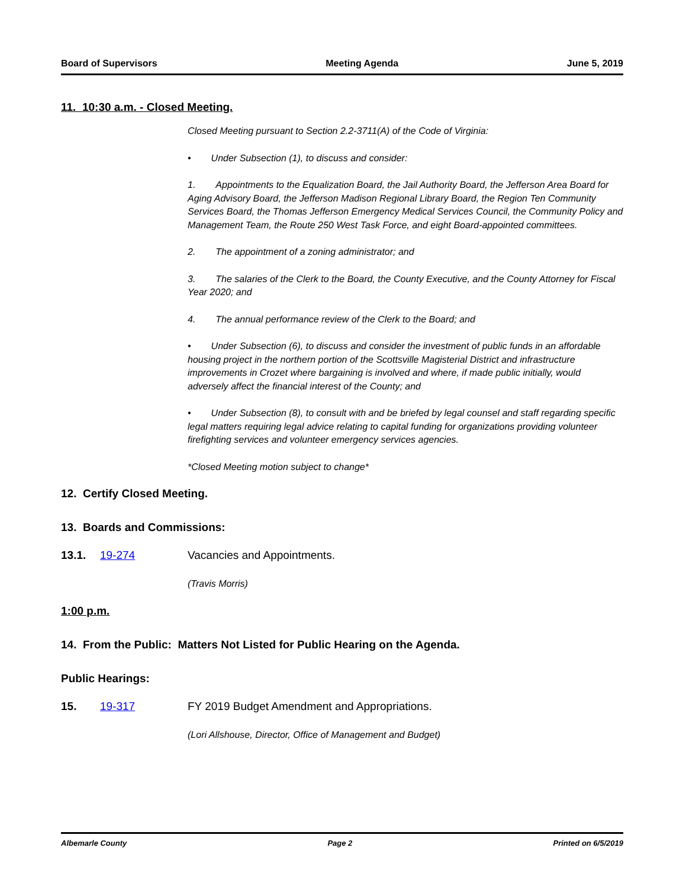Board of Supervisors Meeting Agenda June 5, 2019
11. 10:30 a.m. - Closed Meeting.
Closed Meeting pursuant to Section 2.2-3711(A) of the Code of Virginia:
• Under Subsection (1), to discuss and consider:
1. Appointments to the Equalization Board, the Jail Authority Board, the Jefferson Area Board for Aging Advisory Board, the Jefferson Madison Regional Library Board, the Region Ten Community Services Board, the Thomas Jefferson Emergency Medical Services Council, the Community Policy and Management Team, the Route 250 West Task Force, and eight Board-appointed committees.
2. The appointment of a zoning administrator; and
3. The salaries of the Clerk to the Board, the County Executive, and the County Attorney for Fiscal Year 2020; and
4. The annual performance review of the Clerk to the Board; and
• Under Subsection (6), to discuss and consider the investment of public funds in an affordable housing project in the northern portion of the Scottsville Magisterial District and infrastructure improvements in Crozet where bargaining is involved and where, if made public initially, would adversely affect the financial interest of the County; and
• Under Subsection (8), to consult with and be briefed by legal counsel and staff regarding specific legal matters requiring legal advice relating to capital funding for organizations providing volunteer firefighting services and volunteer emergency services agencies.
*Closed Meeting motion subject to change*
12. Certify Closed Meeting.
13. Boards and Commissions:
13.1. 19-274 Vacancies and Appointments.
(Travis Morris)
1:00 p.m.
14. From the Public: Matters Not Listed for Public Hearing on the Agenda.
Public Hearings:
15. 19-317 FY 2019 Budget Amendment and Appropriations.
(Lori Allshouse, Director, Office of Management and Budget)
Albemarle County Page 2 Printed on 6/5/2019